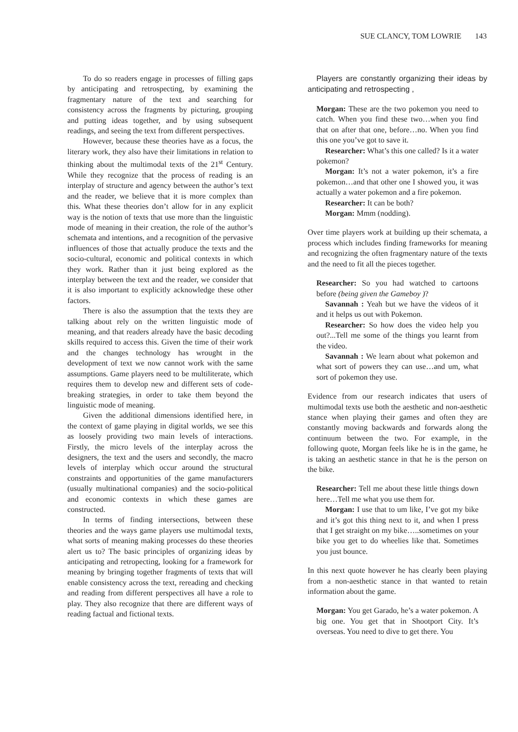SUE CLANCY, TOM LOWRIE 143
To do so readers engage in processes of filling gaps by anticipating and retrospecting, by examining the fragmentary nature of the text and searching for consistency across the fragments by picturing, grouping and putting ideas together, and by using subsequent readings, and seeing the text from different perspectives.
However, because these theories have as a focus, the literary work, they also have their limitations in relation to thinking about the multimodal texts of the 21<sup>st</sup> Century. While they recognize that the process of reading is an interplay of structure and agency between the author’s text and the reader, we believe that it is more complex than this. What these theories don’t allow for in any explicit way is the notion of texts that use more than the linguistic mode of meaning in their creation, the role of the author’s schemata and intentions, and a recognition of the pervasive influences of those that actually produce the texts and the socio-cultural, economic and political contexts in which they work. Rather than it just being explored as the interplay between the text and the reader, we consider that it is also important to explicitly acknowledge these other factors.
There is also the assumption that the texts they are talking about rely on the written linguistic mode of meaning, and that readers already have the basic decoding skills required to access this. Given the time of their work and the changes technology has wrought in the development of text we now cannot work with the same assumptions. Game players need to be multiliterate, which requires them to develop new and different sets of code-breaking strategies, in order to take them beyond the linguistic mode of meaning.
Given the additional dimensions identified here, in the context of game playing in digital worlds, we see this as loosely providing two main levels of interactions. Firstly, the micro levels of the interplay across the designers, the text and the users and secondly, the macro levels of interplay which occur around the structural constraints and opportunities of the game manufacturers (usually multinational companies) and the socio-political and economic contexts in which these games are constructed.
In terms of finding intersections, between these theories and the ways game players use multimodal texts, what sorts of meaning making processes do these theories alert us to? The basic principles of organizing ideas by anticipating and retropecting, looking for a framework for meaning by bringing together fragments of texts that will enable consistency across the text, rereading and checking and reading from different perspectives all have a role to play. They also recognize that there are different ways of reading factual and fictional texts.
Players are constantly organizing their ideas by anticipating and retrospecting ,
Morgan: These are the two pokemon you need to catch. When you find these two…when you find that on after that one, before…no. When you find this one you’ve got to save it.
Researcher: What’s this one called? Is it a water pokemon?
Morgan: It’s not a water pokemon, it’s a fire pokemon…and that other one I showed you, it was actually a water pokemon and a fire pokemon.
Researcher: It can be both?
Morgan: Mmm (nodding).
Over time players work at building up their schemata, a process which includes finding frameworks for meaning and recognizing the often fragmentary nature of the texts and the need to fit all the pieces together.
Researcher: So you had watched to cartoons before (being given the Gameboy )?
Savannah : Yeah but we have the videos of it and it helps us out with Pokemon.
Researcher: So how does the video help you out?...Tell me some of the things you learnt from the video.
Savannah : We learn about what pokemon and what sort of powers they can use…and um, what sort of pokemon they use.
Evidence from our research indicates that users of multimodal texts use both the aesthetic and non-aesthetic stance when playing their games and often they are constantly moving backwards and forwards along the continuum between the two. For example, in the following quote, Morgan feels like he is in the game, he is taking an aesthetic stance in that he is the person on the bike.
Researcher: Tell me about these little things down here…Tell me what you use them for.
Morgan: I use that to um like, I’ve got my bike and it’s got this thing next to it, and when I press that I get straight on my bike…..sometimes on your bike you get to do wheelies like that. Sometimes you just bounce.
In this next quote however he has clearly been playing from a non-aesthetic stance in that wanted to retain information about the game.
Morgan: You get Garado, he’s a water pokemon. A big one. You get that in Shootport City. It’s overseas. You need to dive to get there. You